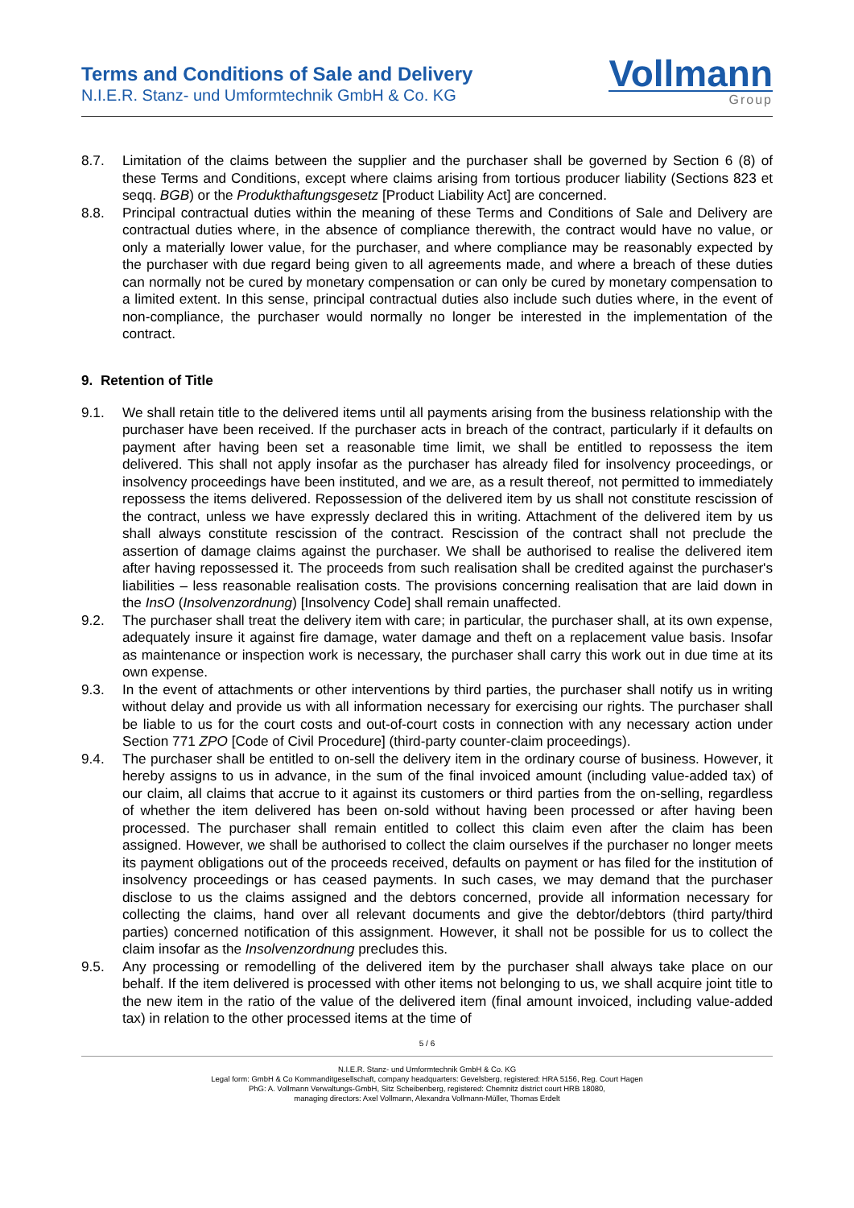Terms and Conditions of Sale and Delivery
N.I.E.R. Stanz- und Umformtechnik GmbH & Co. KG
Vollmann
Group
8.7. Limitation of the claims between the supplier and the purchaser shall be governed by Section 6 (8) of these Terms and Conditions, except where claims arising from tortious producer liability (Sections 823 et seqq. BGB) or the Produkthaftungsgesetz [Product Liability Act] are concerned.
8.8. Principal contractual duties within the meaning of these Terms and Conditions of Sale and Delivery are contractual duties where, in the absence of compliance therewith, the contract would have no value, or only a materially lower value, for the purchaser, and where compliance may be reasonably expected by the purchaser with due regard being given to all agreements made, and where a breach of these duties can normally not be cured by monetary compensation or can only be cured by monetary compensation to a limited extent. In this sense, principal contractual duties also include such duties where, in the event of non-compliance, the purchaser would normally no longer be interested in the implementation of the contract.
9. Retention of Title
9.1. We shall retain title to the delivered items until all payments arising from the business relationship with the purchaser have been received. If the purchaser acts in breach of the contract, particularly if it defaults on payment after having been set a reasonable time limit, we shall be entitled to repossess the item delivered. This shall not apply insofar as the purchaser has already filed for insolvency proceedings, or insolvency proceedings have been instituted, and we are, as a result thereof, not permitted to immediately repossess the items delivered. Repossession of the delivered item by us shall not constitute rescission of the contract, unless we have expressly declared this in writing. Attachment of the delivered item by us shall always constitute rescission of the contract. Rescission of the contract shall not preclude the assertion of damage claims against the purchaser. We shall be authorised to realise the delivered item after having repossessed it. The proceeds from such realisation shall be credited against the purchaser's liabilities – less reasonable realisation costs. The provisions concerning realisation that are laid down in the InsO (Insolvenzordnung) [Insolvency Code] shall remain unaffected.
9.2. The purchaser shall treat the delivery item with care; in particular, the purchaser shall, at its own expense, adequately insure it against fire damage, water damage and theft on a replacement value basis. Insofar as maintenance or inspection work is necessary, the purchaser shall carry this work out in due time at its own expense.
9.3. In the event of attachments or other interventions by third parties, the purchaser shall notify us in writing without delay and provide us with all information necessary for exercising our rights. The purchaser shall be liable to us for the court costs and out-of-court costs in connection with any necessary action under Section 771 ZPO [Code of Civil Procedure] (third-party counter-claim proceedings).
9.4. The purchaser shall be entitled to on-sell the delivery item in the ordinary course of business. However, it hereby assigns to us in advance, in the sum of the final invoiced amount (including value-added tax) of our claim, all claims that accrue to it against its customers or third parties from the on-selling, regardless of whether the item delivered has been on-sold without having been processed or after having been processed. The purchaser shall remain entitled to collect this claim even after the claim has been assigned. However, we shall be authorised to collect the claim ourselves if the purchaser no longer meets its payment obligations out of the proceeds received, defaults on payment or has filed for the institution of insolvency proceedings or has ceased payments. In such cases, we may demand that the purchaser disclose to us the claims assigned and the debtors concerned, provide all information necessary for collecting the claims, hand over all relevant documents and give the debtor/debtors (third party/third parties) concerned notification of this assignment. However, it shall not be possible for us to collect the claim insofar as the Insolvenzordnung precludes this.
9.5. Any processing or remodelling of the delivered item by the purchaser shall always take place on our behalf. If the item delivered is processed with other items not belonging to us, we shall acquire joint title to the new item in the ratio of the value of the delivered item (final amount invoiced, including value-added tax) in relation to the other processed items at the time of
5 / 6
N.I.E.R. Stanz- und Umformtechnik GmbH & Co. KG
Legal form: GmbH & Co Kommanditgesellschaft, company headquarters: Gevelsberg, registered: HRA 5156, Reg. Court Hagen
PhG: A. Vollmann Verwaltungs-GmbH, Sitz Scheibenberg, registered: Chemnitz district court HRB 18080,
managing directors: Axel Vollmann, Alexandra Vollmann-Müller, Thomas Erdelt